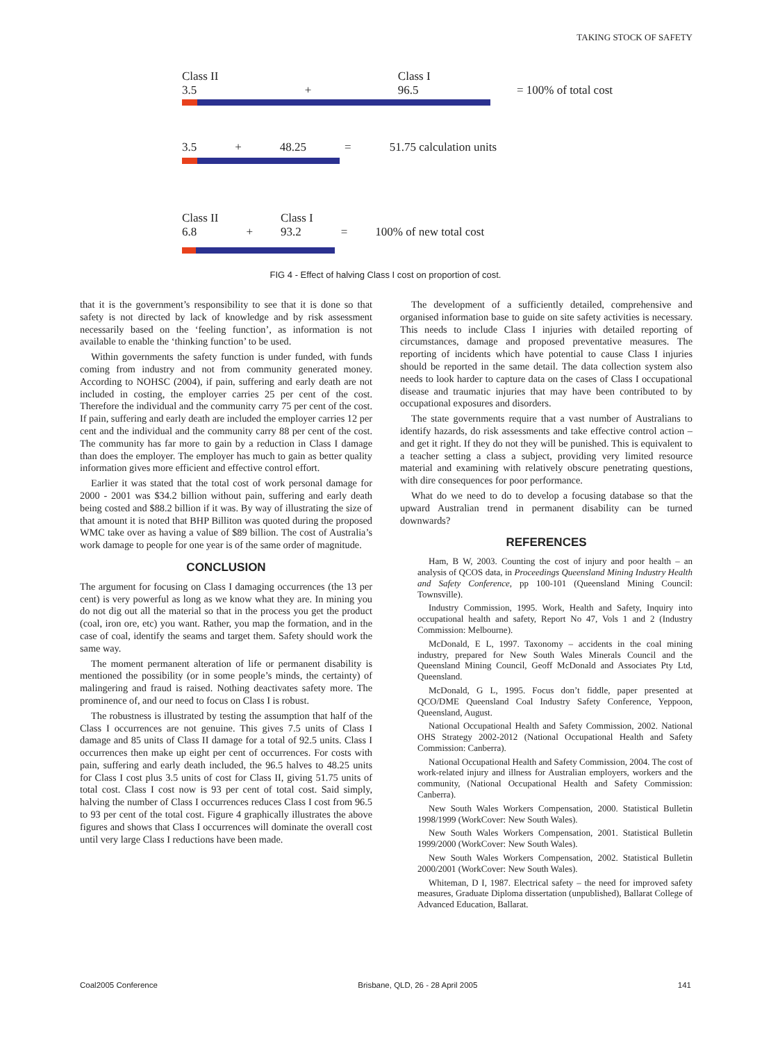TAKING STOCK OF SAFETY
Class II
3.5 + Class I
96.5 = 100% of total cost
3.5 + 48.25 = 51.75 calculation units
Class II
6.8 + Class I
93.2 = 100% of new total cost
FIG 4 - Effect of halving Class I cost on proportion of cost.
that it is the government’s responsibility to see that it is done so that safety is not directed by lack of knowledge and by risk assessment necessarily based on the ‘feeling function’, as information is not available to enable the ‘thinking function’ to be used.
Within governments the safety function is under funded, with funds coming from industry and not from community generated money. According to NOHSC (2004), if pain, suffering and early death are not included in costing, the employer carries 25 per cent of the cost. Therefore the individual and the community carry 75 per cent of the cost. If pain, suffering and early death are included the employer carries 12 per cent and the individual and the community carry 88 per cent of the cost. The community has far more to gain by a reduction in Class I damage than does the employer. The employer has much to gain as better quality information gives more efficient and effective control effort.
Earlier it was stated that the total cost of work personal damage for 2000 - 2001 was $34.2 billion without pain, suffering and early death being costed and $88.2 billion if it was. By way of illustrating the size of that amount it is noted that BHP Billiton was quoted during the proposed WMC take over as having a value of $89 billion. The cost of Australia’s work damage to people for one year is of the same order of magnitude.
CONCLUSION
The argument for focusing on Class I damaging occurrences (the 13 per cent) is very powerful as long as we know what they are. In mining you do not dig out all the material so that in the process you get the product (coal, iron ore, etc) you want. Rather, you map the formation, and in the case of coal, identify the seams and target them. Safety should work the same way.
The moment permanent alteration of life or permanent disability is mentioned the possibility (or in some people’s minds, the certainty) of malingering and fraud is raised. Nothing deactivates safety more. The prominence of, and our need to focus on Class I is robust.
The robustness is illustrated by testing the assumption that half of the Class I occurrences are not genuine. This gives 7.5 units of Class I damage and 85 units of Class II damage for a total of 92.5 units. Class I occurrences then make up eight per cent of occurrences. For costs with pain, suffering and early death included, the 96.5 halves to 48.25 units for Class I cost plus 3.5 units of cost for Class II, giving 51.75 units of total cost. Class I cost now is 93 per cent of total cost. Said simply, halving the number of Class I occurrences reduces Class I cost from 96.5 to 93 per cent of the total cost. Figure 4 graphically illustrates the above figures and shows that Class I occurrences will dominate the overall cost until very large Class I reductions have been made.
The development of a sufficiently detailed, comprehensive and organised information base to guide on site safety activities is necessary. This needs to include Class I injuries with detailed reporting of circumstances, damage and proposed preventative measures. The reporting of incidents which have potential to cause Class I injuries should be reported in the same detail. The data collection system also needs to look harder to capture data on the cases of Class I occupational disease and traumatic injuries that may have been contributed to by occupational exposures and disorders.
The state governments require that a vast number of Australians to identify hazards, do risk assessments and take effective control action – and get it right. If they do not they will be punished. This is equivalent to a teacher setting a class a subject, providing very limited resource material and examining with relatively obscure penetrating questions, with dire consequences for poor performance.
What do we need to do to develop a focusing database so that the upward Australian trend in permanent disability can be turned downwards?
REFERENCES
Ham, B W, 2003. Counting the cost of injury and poor health – an analysis of QCOS data, in Proceedings Queensland Mining Industry Health and Safety Conference, pp 100-101 (Queensland Mining Council: Townsville).
Industry Commission, 1995. Work, Health and Safety, Inquiry into occupational health and safety, Report No 47, Vols 1 and 2 (Industry Commission: Melbourne).
McDonald, E L, 1997. Taxonomy – accidents in the coal mining industry, prepared for New South Wales Minerals Council and the Queensland Mining Council, Geoff McDonald and Associates Pty Ltd, Queensland.
McDonald, G L, 1995. Focus don’t fiddle, paper presented at QCO/DME Queensland Coal Industry Safety Conference, Yeppoon, Queensland, August.
National Occupational Health and Safety Commission, 2002. National OHS Strategy 2002-2012 (National Occupational Health and Safety Commission: Canberra).
National Occupational Health and Safety Commission, 2004. The cost of work-related injury and illness for Australian employers, workers and the community, (National Occupational Health and Safety Commission: Canberra).
New South Wales Workers Compensation, 2000. Statistical Bulletin 1998/1999 (WorkCover: New South Wales).
New South Wales Workers Compensation, 2001. Statistical Bulletin 1999/2000 (WorkCover: New South Wales).
New South Wales Workers Compensation, 2002. Statistical Bulletin 2000/2001 (WorkCover: New South Wales).
Whiteman, D I, 1987. Electrical safety – the need for improved safety measures, Graduate Diploma dissertation (unpublished), Ballarat College of Advanced Education, Ballarat.
Coal2005 Conference Brisbane, QLD, 26 - 28 April 2005 141